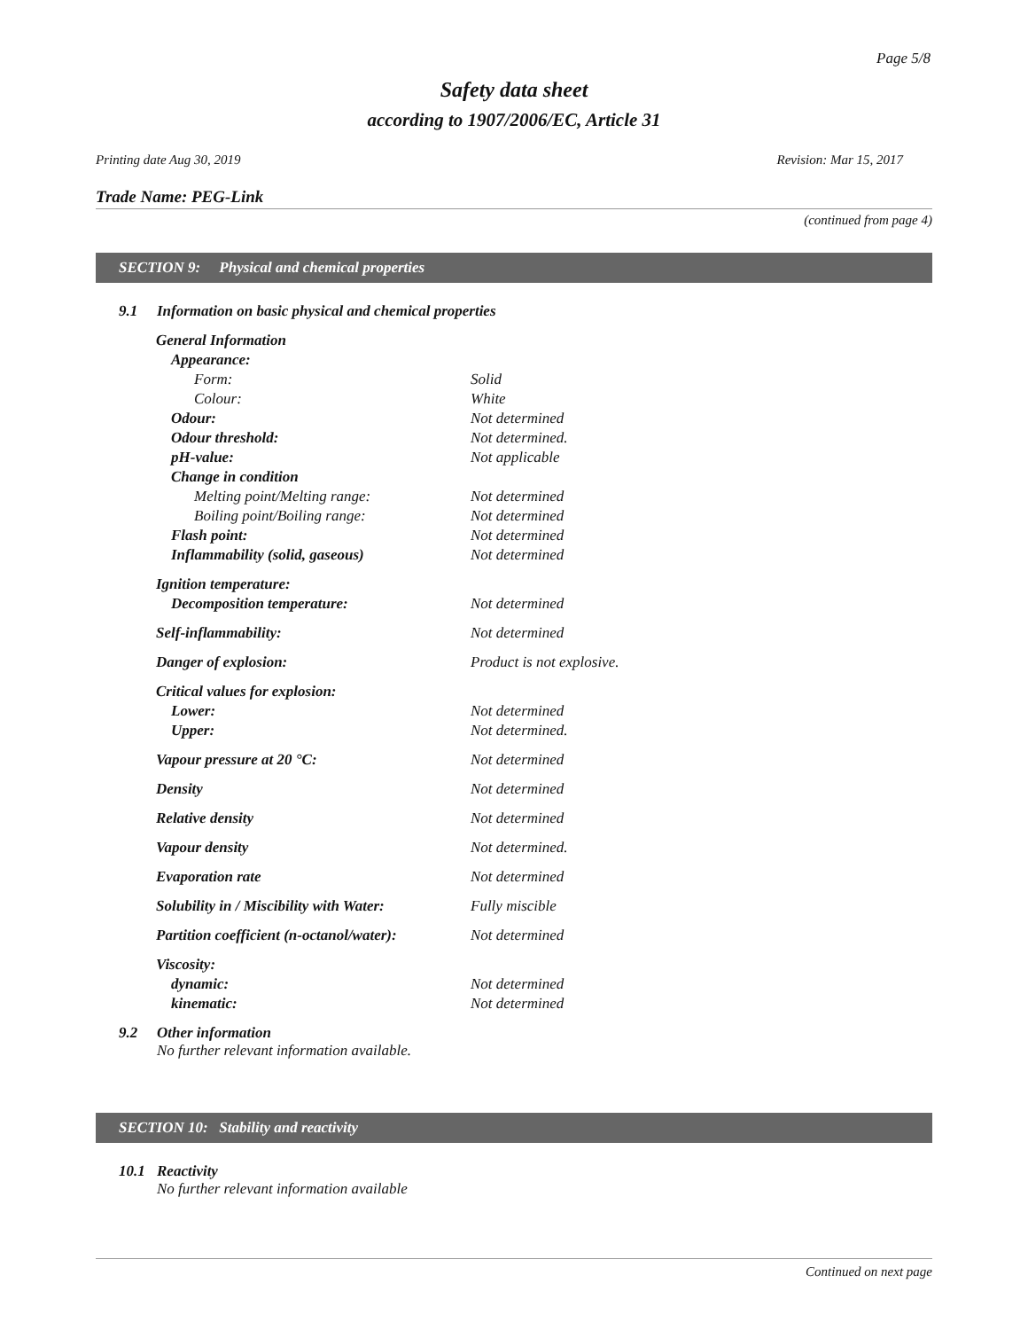Page 5/8
Safety data sheet
according to 1907/2006/EC, Article 31
Printing date Aug 30, 2019 Revision: Mar 15, 2017
Trade Name: PEG-Link
(continued from page 4)
SECTION 9: Physical and chemical properties
9.1 Information on basic physical and chemical properties
| General Information | |
| Appearance: | |
| Form: | Solid |
| Colour: | White |
| Odour: | Not determined |
| Odour threshold: | Not determined. |
| pH-value: | Not applicable |
| Change in condition | |
| Melting point/Melting range: | Not determined |
| Boiling point/Boiling range: | Not determined |
| Flash point: | Not determined |
| Inflammability (solid, gaseous) | Not determined |
| Ignition temperature: | |
| Decomposition temperature: | Not determined |
| Self-inflammability: | Not determined |
| Danger of explosion: | Product is not explosive. |
| Critical values for explosion: | |
| Lower: | Not determined |
| Upper: | Not determined. |
| Vapour pressure at 20 °C: | Not determined |
| Density | Not determined |
| Relative density | Not determined |
| Vapour density | Not determined. |
| Evaporation rate | Not determined |
| Solubility in / Miscibility with Water: | Fully miscible |
| Partition coefficient (n-octanol/water): | Not determined |
| Viscosity: | |
| dynamic: | Not determined |
| kinematic: | Not determined |
9.2 Other information
No further relevant information available.
SECTION 10: Stability and reactivity
10.1 Reactivity
No further relevant information available
Continued on next page